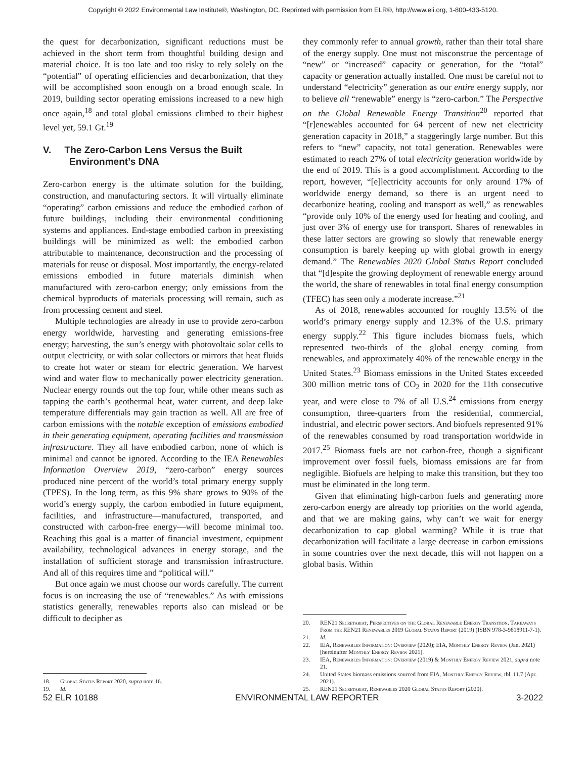Copyright © 2022 Environmental Law Institute®, Washington, DC. Reprinted with permission from ELR®, http://www.eli.org, 1-800-433-5120.
the quest for decarbonization, significant reductions must be achieved in the short term from thoughtful building design and material choice. It is too late and too risky to rely solely on the “potential” of operating efficiencies and decarbonization, that they will be accomplished soon enough on a broad enough scale. In 2019, building sector operating emissions increased to a new high once again,<sup>18</sup> and total global emissions climbed to their highest level yet, 59.1 Gt.<sup>19</sup>
V. The Zero-Carbon Lens Versus the Built Environment’s DNA
Zero-carbon energy is the ultimate solution for the building, construction, and manufacturing sectors. It will virtually eliminate “operating” carbon emissions and reduce the embodied carbon of future buildings, including their environmental conditioning systems and appliances. End-stage embodied carbon in preexisting buildings will be minimized as well: the embodied carbon attributable to maintenance, deconstruction and the processing of materials for reuse or disposal. Most importantly, the energy-related emissions embodied in future materials diminish when manufactured with zero-carbon energy; only emissions from the chemical byproducts of materials processing will remain, such as from processing cement and steel.
Multiple technologies are already in use to provide zero-carbon energy worldwide, harvesting and generating emissions-free energy; harvesting, the sun’s energy with photovoltaic solar cells to output electricity, or with solar collectors or mirrors that heat fluids to create hot water or steam for electric generation. We harvest wind and water flow to mechanically power electricity generation. Nuclear energy rounds out the top four, while other means such as tapping the earth’s geothermal heat, water current, and deep lake temperature differentials may gain traction as well. All are free of carbon emissions with the notable exception of emissions embodied in their generating equipment, operating facilities and transmission infrastructure. They all have embodied carbon, none of which is minimal and cannot be ignored. According to the IEA Renewables Information Overview 2019, “zero-carbon” energy sources produced nine percent of the world’s total primary energy supply (TPES). In the long term, as this 9% share grows to 90% of the world’s energy supply, the carbon embodied in future equipment, facilities, and infrastructure—manufactured, transported, and constructed with carbon-free energy—will become minimal too. Reaching this goal is a matter of financial investment, equipment availability, technological advances in energy storage, and the installation of sufficient storage and transmission infrastructure. And all of this requires time and “political will.”
But once again we must choose our words carefully. The current focus is on increasing the use of “renewables.” As with emissions statistics generally, renewables reports also can mislead or be difficult to decipher as
18. Global Status Report 2020, supra note 16.
19. Id.
they commonly refer to annual growth, rather than their total share of the energy supply. One must not misconstrue the percentage of “new” or “increased” capacity or generation, for the “total” capacity or generation actually installed. One must be careful not to understand “electricity” generation as our entire energy supply, nor to believe all “renewable” energy is “zero-carbon.” The Perspective on the Global Renewable Energy Transition<sup>20</sup> reported that “[r]enewables accounted for 64 percent of new net electricity generation capacity in 2018,” a staggeringly large number. But this refers to “new” capacity, not total generation. Renewables were estimated to reach 27% of total electricity generation worldwide by the end of 2019. This is a good accomplishment. According to the report, however, “[e]lectricity accounts for only around 17% of worldwide energy demand, so there is an urgent need to decarbonize heating, cooling and transport as well,” as renewables “provide only 10% of the energy used for heating and cooling, and just over 3% of energy use for transport. Shares of renewables in these latter sectors are growing so slowly that renewable energy consumption is barely keeping up with global growth in energy demand.” The Renewables 2020 Global Status Report concluded that “[d]espite the growing deployment of renewable energy around the world, the share of renewables in total final energy consumption (TFEC) has seen only a moderate increase.”<sup>21</sup>
As of 2018, renewables accounted for roughly 13.5% of the world’s primary energy supply and 12.3% of the U.S. primary energy supply.<sup>22</sup> This figure includes biomass fuels, which represented two-thirds of the global energy coming from renewables, and approximately 40% of the renewable energy in the United States.<sup>23</sup> Biomass emissions in the United States exceeded 300 million metric tons of CO<sub>2</sub> in 2020 for the 11th consecutive year, and were close to 7% of all U.S.<sup>24</sup> emissions from energy consumption, three-quarters from the residential, commercial, industrial, and electric power sectors. And biofuels represented 91% of the renewables consumed by road transportation worldwide in 2017.<sup>25</sup> Biomass fuels are not carbon-free, though a significant improvement over fossil fuels, biomass emissions are far from negligible. Biofuels are helping to make this transition, but they too must be eliminated in the long term.
Given that eliminating high-carbon fuels and generating more zero-carbon energy are already top priorities on the world agenda, and that we are making gains, why can’t we wait for energy decarbonization to cap global warming? While it is true that decarbonization will facilitate a large decrease in carbon emissions in some countries over the next decade, this will not happen on a global basis. Within
20. REN21 Secretariat, Perspectives on the Global Renewable Energy Transition, Takeaways From the REN21 Renewables 2019 Global Status Report (2019) (ISBN 978-3-9818911-7-1).
21. Id.
22. IEA, Renewables Information: Overview (2020); EIA, Monthly Energy Review (Jan. 2021) [hereinafter Monthly Energy Review 2021].
23. IEA, Renewables Information: Overview (2019) & Monthly Energy Review 2021, supra note 21.
24. United States biomass emissions sourced from EIA, Monthly Energy Review, tbl. 11.7 (Apr. 2021).
25. REN21 Secretariat, Renewables 2020 Global Status Report (2020).
52 ELR 10188 ENVIRONMENTAL LAW REPORTER 3-2022